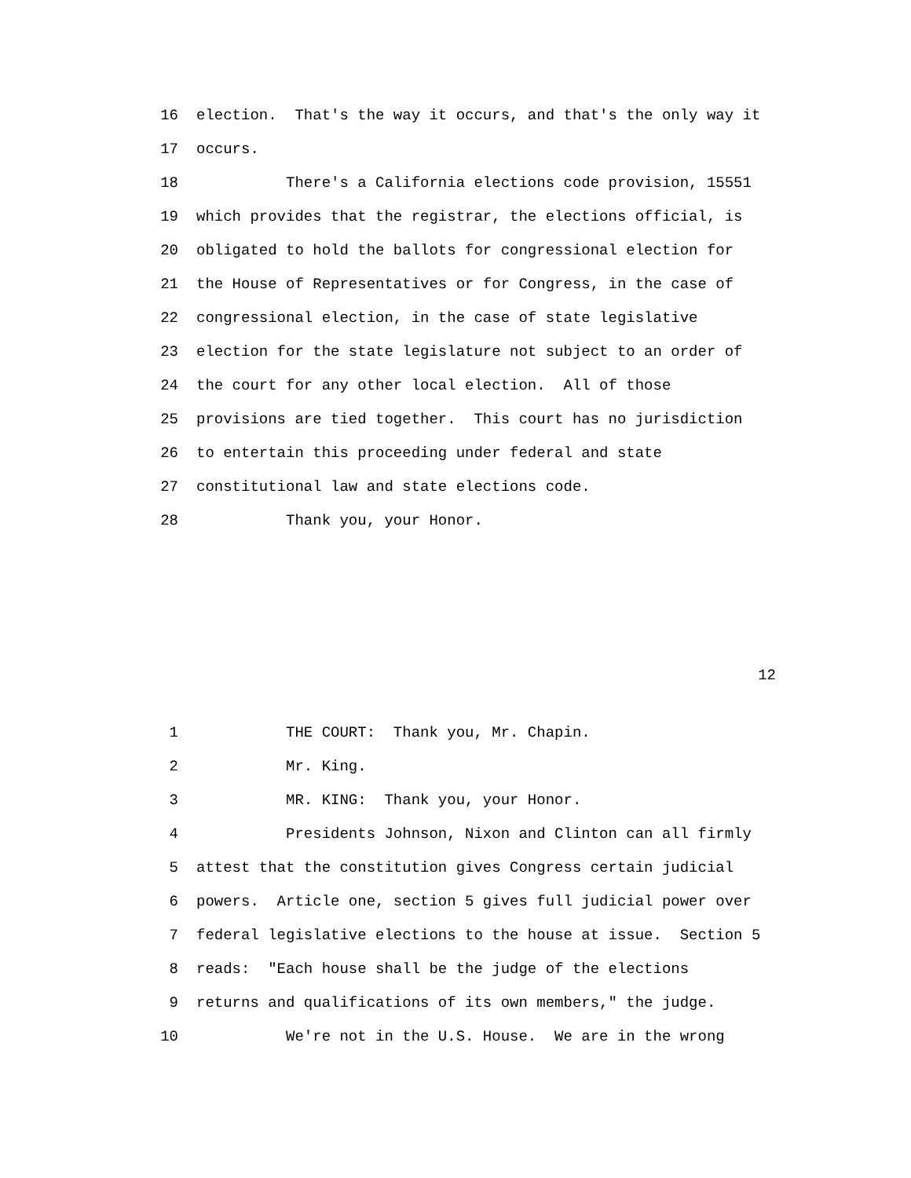16 election. That's the way it occurs, and that's the only way it
17 occurs.
18 There's a California elections code provision, 15551
19 which provides that the registrar, the elections official, is
20 obligated to hold the ballots for congressional election for
21 the House of Representatives or for Congress, in the case of
22 congressional election, in the case of state legislative
23 election for the state legislature not subject to an order of
24 the court for any other local election. All of those
25 provisions are tied together. This court has no jurisdiction
26 to entertain this proceeding under federal and state
27 constitutional law and state elections code.
28 Thank you, your Honor.
12
1 THE COURT: Thank you, Mr. Chapin.
2 Mr. King.
3 MR. KING: Thank you, your Honor.
4 Presidents Johnson, Nixon and Clinton can all firmly
5 attest that the constitution gives Congress certain judicial
6 powers. Article one, section 5 gives full judicial power over
7 federal legislative elections to the house at issue. Section 5
8 reads: "Each house shall be the judge of the elections
9 returns and qualifications of its own members," the judge.
10 We're not in the U.S. House. We are in the wrong